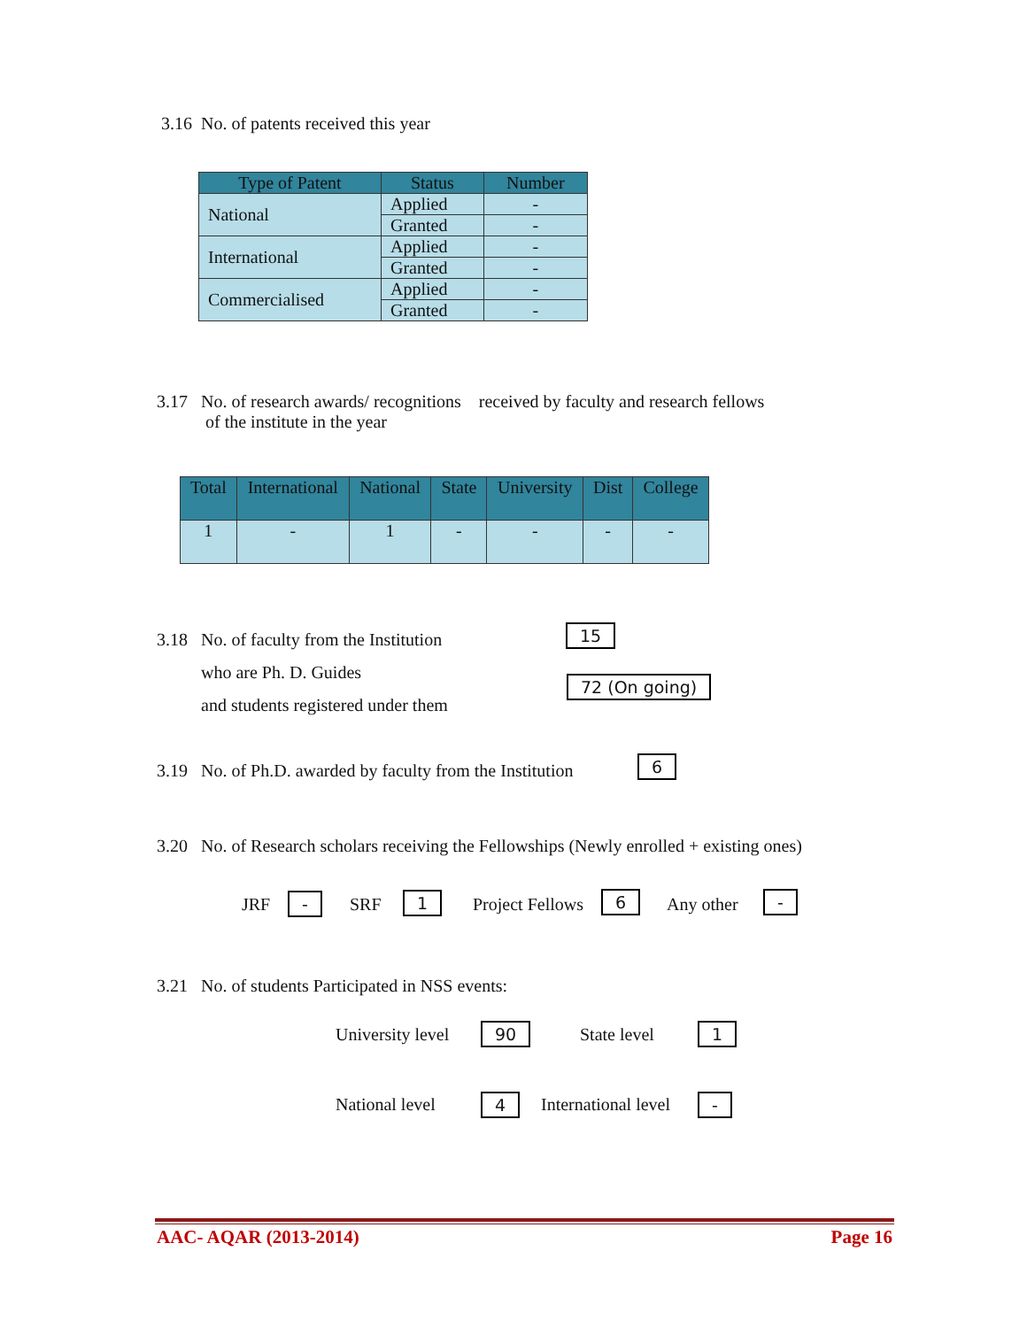3.16 No. of patents received this year
| Type of Patent | Status | Number |
| --- | --- | --- |
| National | Applied | - |
| | Granted | - |
| International | Applied | - |
| | Granted | - |
| Commercialised | Applied | - |
| | Granted | - |
3.17 No. of research awards/ recognitions received by faculty and research fellows
of the institute in the year
| Total | International | National | State | University | Dist | College |
| --- | --- | --- | --- | --- | --- | --- |
| 1 | - | 1 | - | - | - | - |
3.18 No. of faculty from the Institution
who are Ph. D. Guides
and students registered under them
15
72 (On going)
3.19 No. of Ph.D. awarded by faculty from the Institution
6
3.20 No. of Research scholars receiving the Fellowships (Newly enrolled + existing ones)
JRF - SRF 1 Project Fellows 6 Any other -
3.21 No. of students Participated in NSS events:
University level 90 State level 1
National level 4 International level -
AAC- AQAR (2013-2014) Page 16